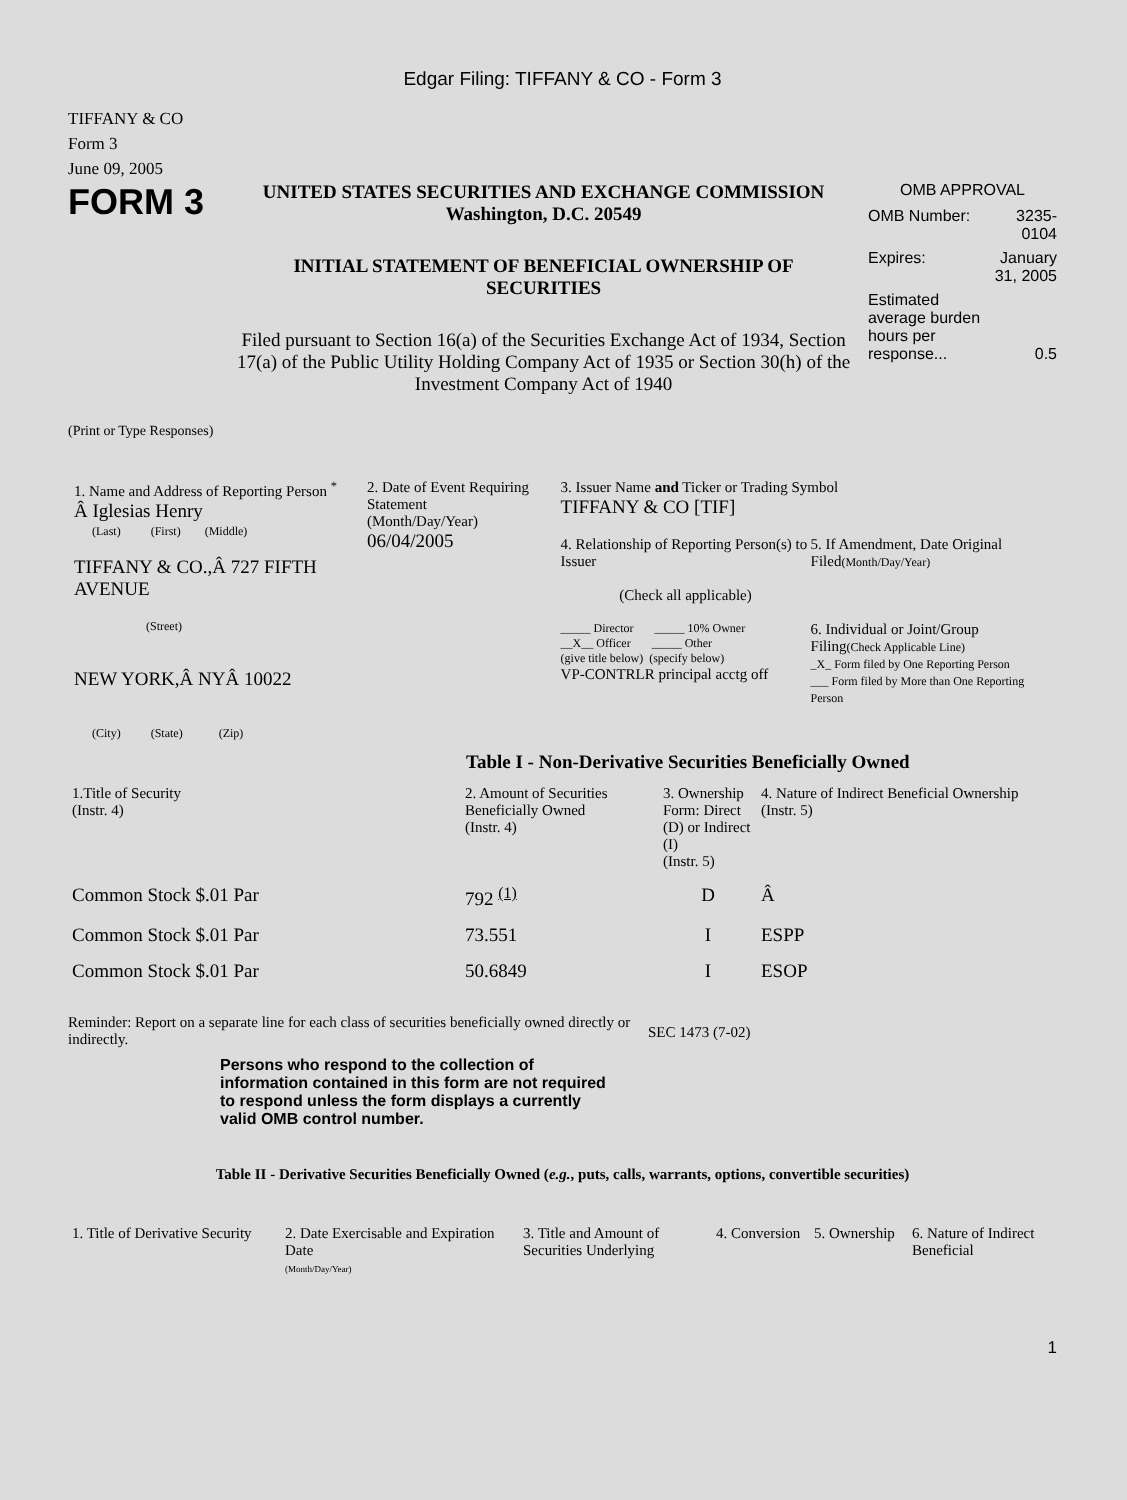Edgar Filing: TIFFANY & CO - Form 3
TIFFANY & CO
Form 3
June 09, 2005
FORM 3
UNITED STATES SECURITIES AND EXCHANGE COMMISSION
Washington, D.C. 20549
INITIAL STATEMENT OF BENEFICIAL OWNERSHIP OF
SECURITIES
Filed pursuant to Section 16(a) of the Securities Exchange Act of 1934, Section 17(a) of the Public Utility Holding Company Act of 1935 or Section 30(h) of the Investment Company Act of 1940
OMB APPROVAL
| OMB Number: | 3235-0104 |
| Expires: | January 31, 2005 |
| Estimated average burden hours per response... | 0.5 |
(Print or Type Responses)
1. Name and Address of Reporting Person <sup>*</sup>
Â Iglesias Henry
(Last) (First) (Middle)
TIFFANY & CO.,Â 727 FIFTH AVENUE
(Street)
NEW YORK,Â NYÂ 10022
(City) (State) (Zip)
2. Date of Event Requiring Statement
(Month/Day/Year)
06/04/2005
3. Issuer Name and Ticker or Trading Symbol
TIFFANY & CO [TIF]
4. Relationship of Reporting Person(s) to Issuer
(Check all applicable)
_____ Director _____ 10% Owner
__X__ Officer _____ Other
(give title below) (specify below)
VP-CONTRLR principal acctg off
5. If Amendment, Date Original Filed(Month/Day/Year)
6. Individual or Joint/Group Filing(Check Applicable Line)
_X_ Form filed by One Reporting Person
___ Form filed by More than One Reporting Person
Table I - Non-Derivative Securities Beneficially Owned
| 1.Title of Security (Instr. 4) | 2. Amount of Securities Beneficially Owned (Instr. 4) | 3. Ownership Form: Direct (D) or Indirect (I) (Instr. 5) | 4. Nature of Indirect Beneficial Ownership (Instr. 5) |
| --- | --- | --- | --- |
| Common Stock $.01 Par | 792 <sup>(1)</sup> | D | Â |
| Common Stock $.01 Par | 73.551 | I | ESPP |
| Common Stock $.01 Par | 50.6849 | I | ESOP |
Reminder: Report on a separate line for each class of securities beneficially owned directly or indirectly.
SEC 1473 (7-02)
Persons who respond to the collection of information contained in this form are not required to respond unless the form displays a currently valid OMB control number.
Table II - Derivative Securities Beneficially Owned (e.g., puts, calls, warrants, options, convertible securities)
| 1. Title of Derivative Security | 2. Date Exercisable and Expiration Date (Month/Day/Year) | 3. Title and Amount of Securities Underlying | 4. Conversion | 5. Ownership | 6. Nature of Indirect Beneficial |
| --- | --- | --- | --- | --- | --- |
1